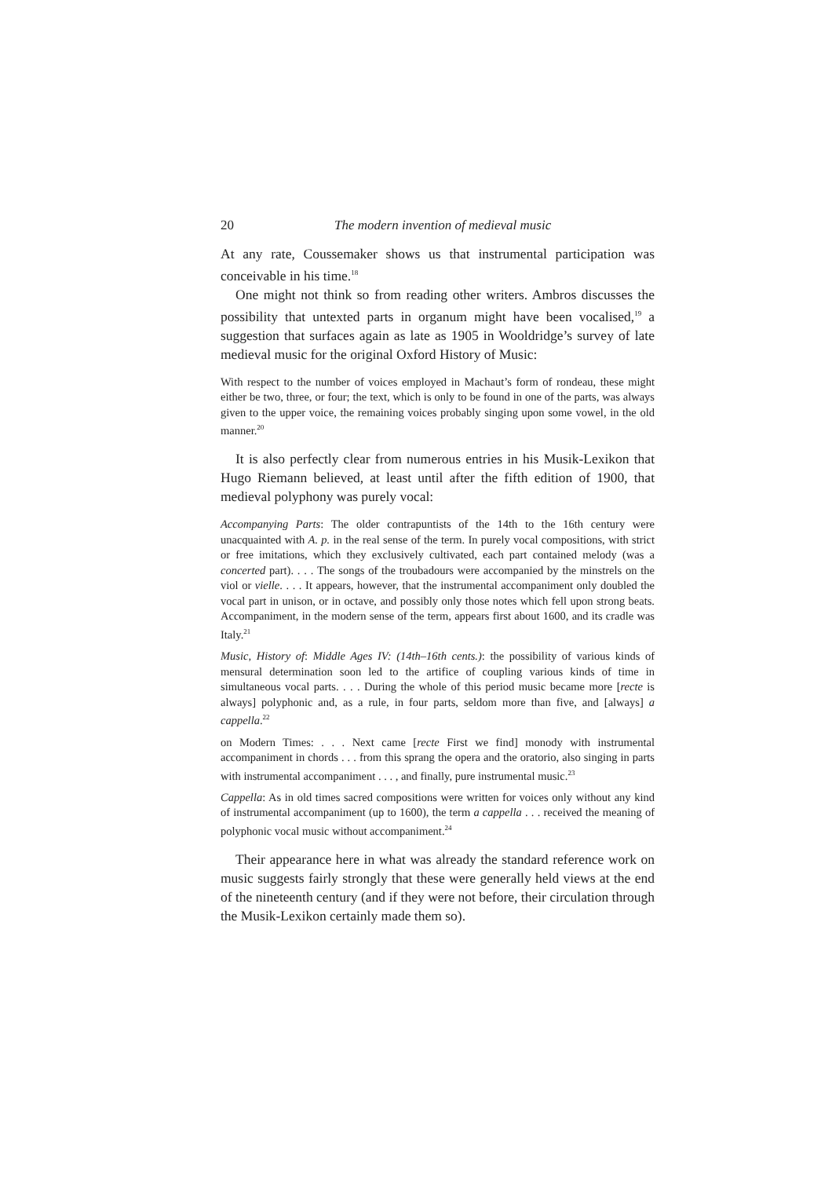20 The modern invention of medieval music
At any rate, Coussemaker shows us that instrumental participation was conceivable in his time.<sup>18</sup>
One might not think so from reading other writers. Ambros discusses the possibility that untexted parts in organum might have been vocalised,<sup>19</sup> a suggestion that surfaces again as late as 1905 in Wooldridge’s survey of late medieval music for the original Oxford History of Music:
With respect to the number of voices employed in Machaut’s form of rondeau, these might either be two, three, or four; the text, which is only to be found in one of the parts, was always given to the upper voice, the remaining voices probably singing upon some vowel, in the old manner.<sup>20</sup>
It is also perfectly clear from numerous entries in his Musik-Lexikon that Hugo Riemann believed, at least until after the fifth edition of 1900, that medieval polyphony was purely vocal:
Accompanying Parts: The older contrapuntists of the 14th to the 16th century were unacquainted with A. p. in the real sense of the term. In purely vocal compositions, with strict or free imitations, which they exclusively cultivated, each part contained melody (was a concerted part). . . . The songs of the troubadours were accompanied by the minstrels on the viol or vielle. . . . It appears, however, that the instrumental accompaniment only doubled the vocal part in unison, or in octave, and possibly only those notes which fell upon strong beats. Accompaniment, in the modern sense of the term, appears first about 1600, and its cradle was Italy.<sup>21</sup>
Music, History of: Middle Ages IV: (14th–16th cents.): the possibility of various kinds of mensural determination soon led to the artifice of coupling various kinds of time in simultaneous vocal parts. . . . During the whole of this period music became more [recte is always] polyphonic and, as a rule, in four parts, seldom more than five, and [always] a cappella.<sup>22</sup>
on Modern Times: . . . Next came [recte First we find] monody with instrumental accompaniment in chords . . . from this sprang the opera and the oratorio, also singing in parts with instrumental accompaniment . . . , and finally, pure instrumental music.<sup>23</sup>
Cappella: As in old times sacred compositions were written for voices only without any kind of instrumental accompaniment (up to 1600), the term a cappella . . . received the meaning of polyphonic vocal music without accompaniment.<sup>24</sup>
Their appearance here in what was already the standard reference work on music suggests fairly strongly that these were generally held views at the end of the nineteenth century (and if they were not before, their circulation through the Musik-Lexikon certainly made them so).